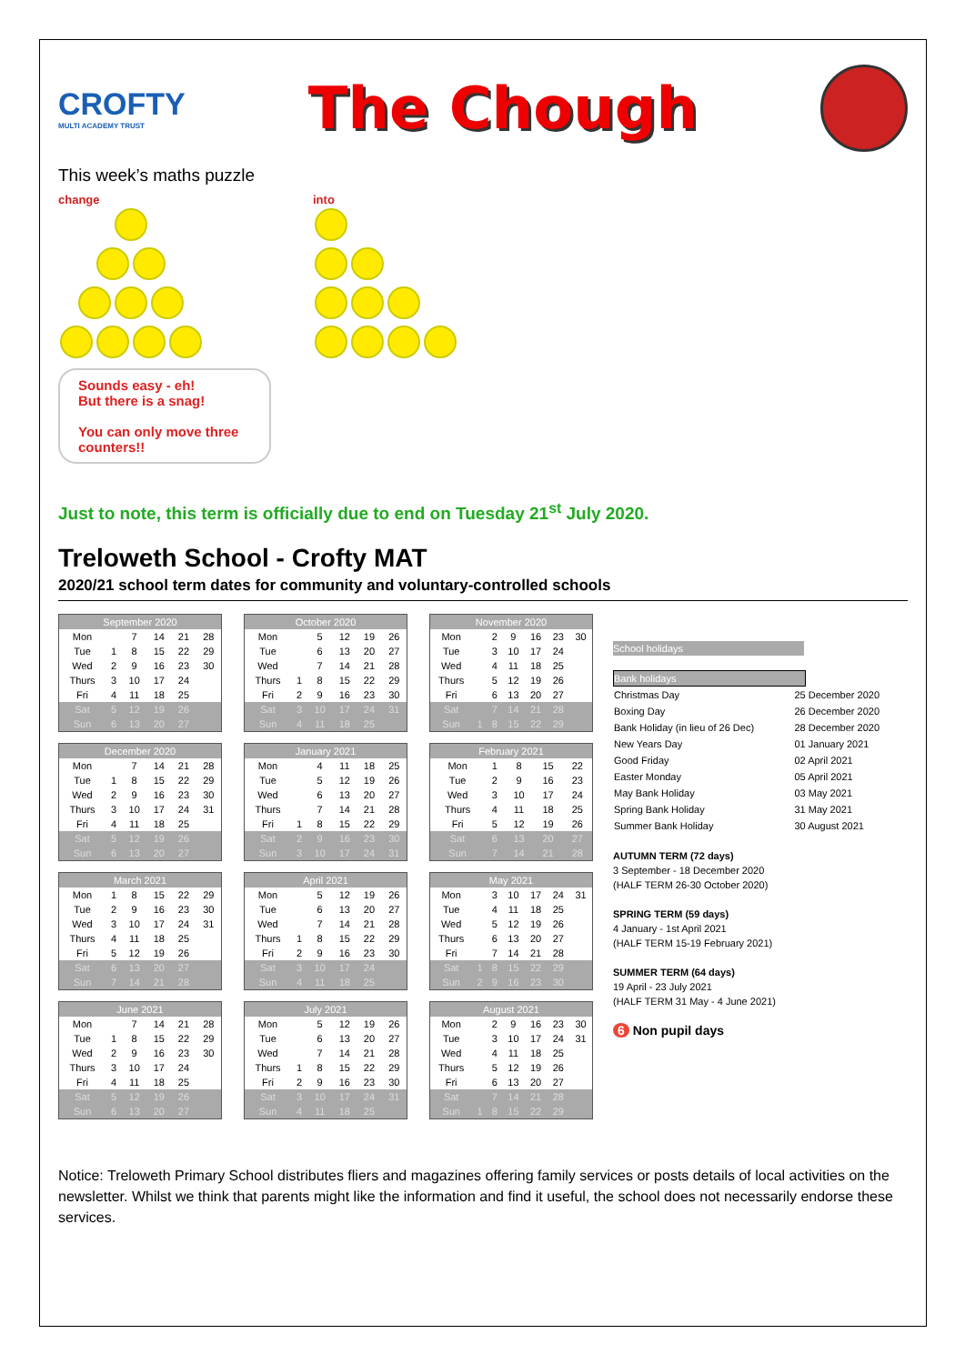CROFTY
MULTI ACADEMY TRUST
The Chough
This week’s maths puzzle
change
into
Sounds easy - eh!
But there is a snag!
You can only move three counters!!
Just to note, this term is officially due to end on Tuesday 21<sup>st</sup> July 2020.
Treloweth School - Crofty MAT
2020/21 school term dates for community and voluntary-controlled schools
| September 2020 | | | | | |
| --- | --- | --- | --- | --- | --- |
| Mon | | 7 | 14 | 21 | 28 |
| Tue | 1 | 8 | 15 | 22 | 29 |
| Wed | 2 | 9 | 16 | 23 | 30 |
| Thurs | 3 | 10 | 17 | 24 | |
| Fri | 4 | 11 | 18 | 25 | |
| Sat | 5 | 12 | 19 | 26 | |
| Sun | 6 | 13 | 20 | 27 | |
| October 2020 | | | | | |
| --- | --- | --- | --- | --- | --- |
| Mon | | 5 | 12 | 19 | 26 |
| Tue | | 6 | 13 | 20 | 27 |
| Wed | | 7 | 14 | 21 | 28 |
| Thurs | 1 | 8 | 15 | 22 | 29 |
| Fri | 2 | 9 | 16 | 23 | 30 |
| Sat | 3 | 10 | 17 | 24 | 31 |
| Sun | 4 | 11 | 18 | 25 | |
| November 2020 | | | | | | |
| --- | --- | --- | --- | --- | --- | --- |
| Mon | | 2 | 9 | 16 | 23 | 30 |
| Tue | | 3 | 10 | 17 | 24 | |
| Wed | | 4 | 11 | 18 | 25 | |
| Thurs | | 5 | 12 | 19 | 26 | |
| Fri | | 6 | 13 | 20 | 27 | |
| Sat | | 7 | 14 | 21 | 28 | |
| Sun | 1 | 8 | 15 | 22 | 29 | |
| December 2020 | | | | | |
| --- | --- | --- | --- | --- | --- |
| Mon | | 7 | 14 | 21 | 28 |
| Tue | 1 | 8 | 15 | 22 | 29 |
| Wed | 2 | 9 | 16 | 23 | 30 |
| Thurs | 3 | 10 | 17 | 24 | 31 |
| Fri | 4 | 11 | 18 | 25 | |
| Sat | 5 | 12 | 19 | 26 | |
| Sun | 6 | 13 | 20 | 27 | |
| January 2021 | | | | | |
| --- | --- | --- | --- | --- | --- |
| Mon | | 4 | 11 | 18 | 25 |
| Tue | | 5 | 12 | 19 | 26 |
| Wed | | 6 | 13 | 20 | 27 |
| Thurs | | 7 | 14 | 21 | 28 |
| Fri | 1 | 8 | 15 | 22 | 29 |
| Sat | 2 | 9 | 16 | 23 | 30 |
| Sun | 3 | 10 | 17 | 24 | 31 |
| February 2021 | | | | |
| --- | --- | --- | --- | --- |
| Mon | 1 | 8 | 15 | 22 |
| Tue | 2 | 9 | 16 | 23 |
| Wed | 3 | 10 | 17 | 24 |
| Thurs | 4 | 11 | 18 | 25 |
| Fri | 5 | 12 | 19 | 26 |
| Sat | 6 | 13 | 20 | 27 |
| Sun | 7 | 14 | 21 | 28 |
| March 2021 | | | | | |
| --- | --- | --- | --- | --- | --- |
| Mon | 1 | 8 | 15 | 22 | 29 |
| Tue | 2 | 9 | 16 | 23 | 30 |
| Wed | 3 | 10 | 17 | 24 | 31 |
| Thurs | 4 | 11 | 18 | 25 | |
| Fri | 5 | 12 | 19 | 26 | |
| Sat | 6 | 13 | 20 | 27 | |
| Sun | 7 | 14 | 21 | 28 | |
| April 2021 | | | | | |
| --- | --- | --- | --- | --- | --- |
| Mon | | 5 | 12 | 19 | 26 |
| Tue | | 6 | 13 | 20 | 27 |
| Wed | | 7 | 14 | 21 | 28 |
| Thurs | 1 | 8 | 15 | 22 | 29 |
| Fri | 2 | 9 | 16 | 23 | 30 |
| Sat | 3 | 10 | 17 | 24 | |
| Sun | 4 | 11 | 18 | 25 | |
| May 2021 | | | | | | |
| --- | --- | --- | --- | --- | --- | --- |
| Mon | | 3 | 10 | 17 | 24 | 31 |
| Tue | | 4 | 11 | 18 | 25 | |
| Wed | | 5 | 12 | 19 | 26 | |
| Thurs | | 6 | 13 | 20 | 27 | |
| Fri | | 7 | 14 | 21 | 28 | |
| Sat | 1 | 8 | 15 | 22 | 29 | |
| Sun | 2 | 9 | 16 | 23 | 30 | |
| June 2021 | | | | | |
| --- | --- | --- | --- | --- | --- |
| Mon | | 7 | 14 | 21 | 28 |
| Tue | 1 | 8 | 15 | 22 | 29 |
| Wed | 2 | 9 | 16 | 23 | 30 |
| Thurs | 3 | 10 | 17 | 24 | |
| Fri | 4 | 11 | 18 | 25 | |
| Sat | 5 | 12 | 19 | 26 | |
| Sun | 6 | 13 | 20 | 27 | |
| July 2021 | | | | | |
| --- | --- | --- | --- | --- | --- |
| Mon | | 5 | 12 | 19 | 26 |
| Tue | | 6 | 13 | 20 | 27 |
| Wed | | 7 | 14 | 21 | 28 |
| Thurs | 1 | 8 | 15 | 22 | 29 |
| Fri | 2 | 9 | 16 | 23 | 30 |
| Sat | 3 | 10 | 17 | 24 | 31 |
| Sun | 4 | 11 | 18 | 25 | |
| August 2021 | | | | | | |
| --- | --- | --- | --- | --- | --- | --- |
| Mon | | 2 | 9 | 16 | 23 | 30 |
| Tue | | 3 | 10 | 17 | 24 | 31 |
| Wed | | 4 | 11 | 18 | 25 | |
| Thurs | | 5 | 12 | 19 | 26 | |
| Fri | | 6 | 13 | 20 | 27 | |
| Sat | | 7 | 14 | 21 | 28 | |
| Sun | 1 | 8 | 15 | 22 | 29 | |
School holidays
Bank holidays
| Christmas Day | 25 December 2020 |
| Boxing Day | 26 December 2020 |
| Bank Holiday (in lieu of 26 Dec) | 28 December 2020 |
| New Years Day | 01 January 2021 |
| Good Friday | 02 April 2021 |
| Easter Monday | 05 April 2021 |
| May Bank Holiday | 03 May 2021 |
| Spring Bank Holiday | 31 May 2021 |
| Summer Bank Holiday | 30 August 2021 |
AUTUMN TERM (72 days)
3 September - 18 December 2020
(HALF TERM 26-30 October 2020)
SPRING TERM (59 days)
4 January - 1st April 2021
(HALF TERM 15-19 February 2021)
SUMMER TERM (64 days)
19 April - 23 July 2021
(HALF TERM 31 May - 4 June 2021)
6 Non pupil days
Notice: Treloweth Primary School distributes fliers and magazines offering family services or posts details of local activities on the newsletter. Whilst we think that parents might like the information and find it useful, the school does not necessarily endorse these services.